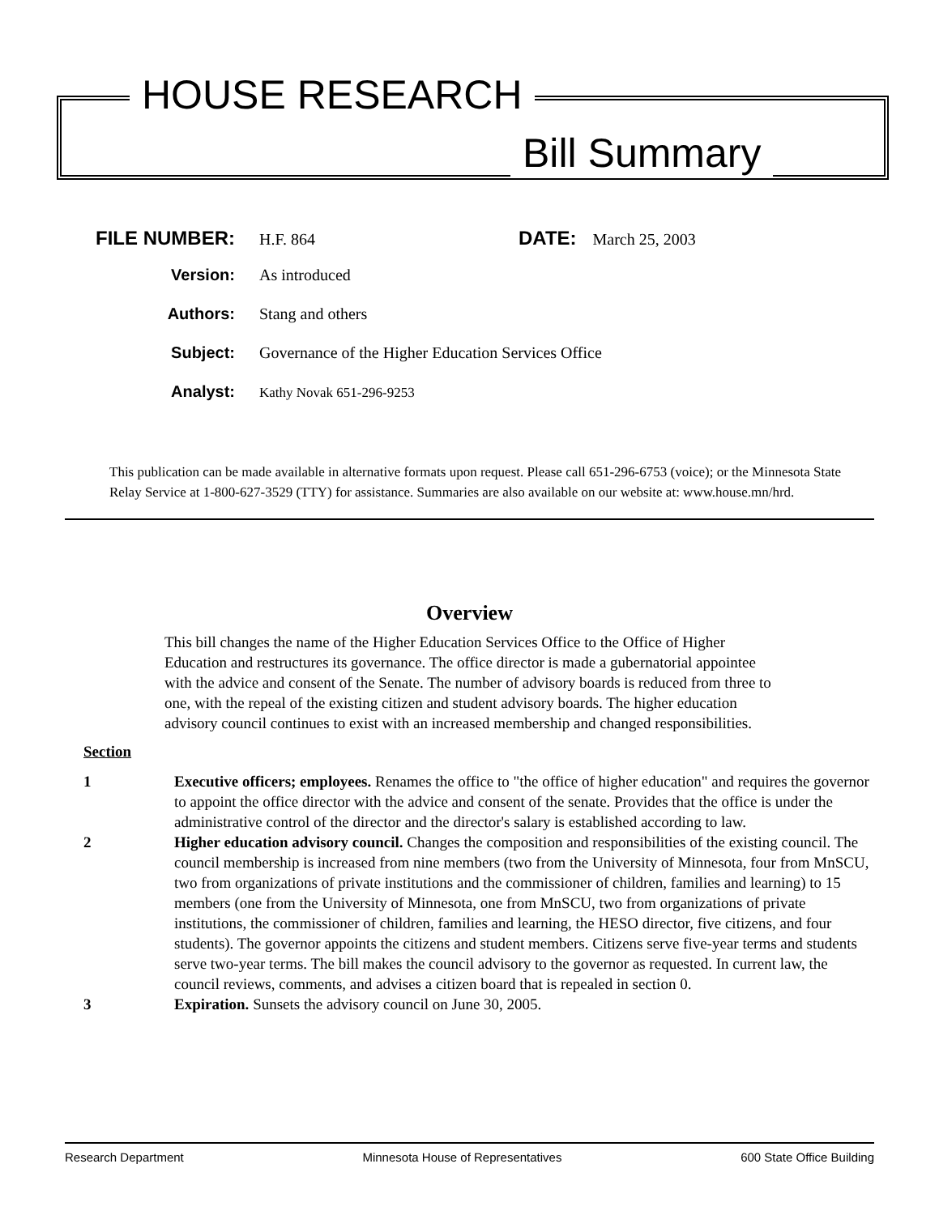HOUSE RESEARCH
Bill Summary
FILE NUMBER:
H.F. 864
DATE:
March 25, 2003
Version: As introduced
Authors: Stang and others
Subject: Governance of the Higher Education Services Office
Analyst:
Kathy Novak 651-296-9253
This publication can be made available in alternative formats upon request. Please call 651-296-6753 (voice); or the Minnesota State Relay Service at 1-800-627-3529 (TTY) for assistance. Summaries are also available on our website at: www.house.mn/hrd.
Overview
This bill changes the name of the Higher Education Services Office to the Office of Higher Education and restructures its governance. The office director is made a gubernatorial appointee with the advice and consent of the Senate. The number of advisory boards is reduced from three to one, with the repeal of the existing citizen and student advisory boards. The higher education advisory council continues to exist with an increased membership and changed responsibilities.
Section
1 Executive officers; employees. Renames the office to "the office of higher education" and requires the governor to appoint the office director with the advice and consent of the senate. Provides that the office is under the administrative control of the director and the director's salary is established according to law.
2 Higher education advisory council. Changes the composition and responsibilities of the existing council. The council membership is increased from nine members (two from the University of Minnesota, four from MnSCU, two from organizations of private institutions and the commissioner of children, families and learning) to 15 members (one from the University of Minnesota, one from MnSCU, two from organizations of private institutions, the commissioner of children, families and learning, the HESO director, five citizens, and four students). The governor appoints the citizens and student members. Citizens serve five-year terms and students serve two-year terms. The bill makes the council advisory to the governor as requested. In current law, the council reviews, comments, and advises a citizen board that is repealed in section 0.
3 Expiration. Sunsets the advisory council on June 30, 2005.
Research Department Minnesota House of Representatives 600 State Office Building